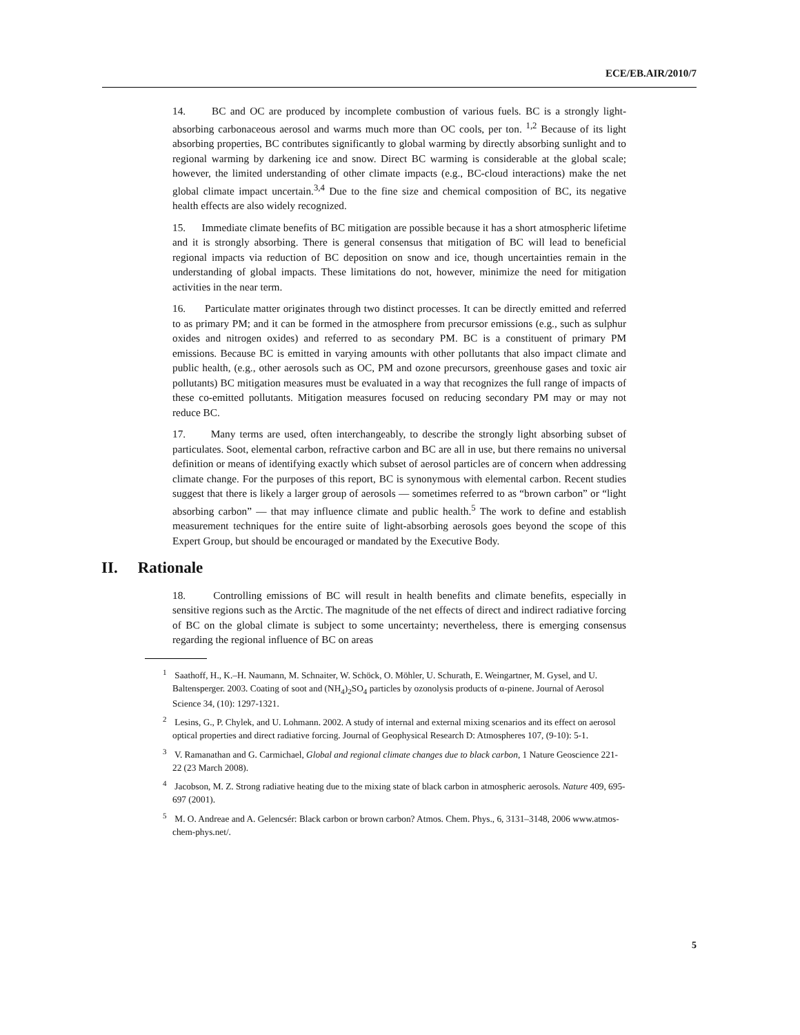ECE/EB.AIR/2010/7
14. BC and OC are produced by incomplete combustion of various fuels. BC is a strongly light-absorbing carbonaceous aerosol and warms much more than OC cools, per ton. <sup>1,2</sup> Because of its light absorbing properties, BC contributes significantly to global warming by directly absorbing sunlight and to regional warming by darkening ice and snow. Direct BC warming is considerable at the global scale; however, the limited understanding of other climate impacts (e.g., BC-cloud interactions) make the net global climate impact uncertain.<sup>3,4</sup> Due to the fine size and chemical composition of BC, its negative health effects are also widely recognized.
15. Immediate climate benefits of BC mitigation are possible because it has a short atmospheric lifetime and it is strongly absorbing. There is general consensus that mitigation of BC will lead to beneficial regional impacts via reduction of BC deposition on snow and ice, though uncertainties remain in the understanding of global impacts. These limitations do not, however, minimize the need for mitigation activities in the near term.
16. Particulate matter originates through two distinct processes. It can be directly emitted and referred to as primary PM; and it can be formed in the atmosphere from precursor emissions (e.g., such as sulphur oxides and nitrogen oxides) and referred to as secondary PM. BC is a constituent of primary PM emissions. Because BC is emitted in varying amounts with other pollutants that also impact climate and public health, (e.g., other aerosols such as OC, PM and ozone precursors, greenhouse gases and toxic air pollutants) BC mitigation measures must be evaluated in a way that recognizes the full range of impacts of these co-emitted pollutants. Mitigation measures focused on reducing secondary PM may or may not reduce BC.
17. Many terms are used, often interchangeably, to describe the strongly light absorbing subset of particulates. Soot, elemental carbon, refractive carbon and BC are all in use, but there remains no universal definition or means of identifying exactly which subset of aerosol particles are of concern when addressing climate change. For the purposes of this report, BC is synonymous with elemental carbon. Recent studies suggest that there is likely a larger group of aerosols — sometimes referred to as “brown carbon” or “light absorbing carbon” — that may influence climate and public health.<sup>5</sup> The work to define and establish measurement techniques for the entire suite of light-absorbing aerosols goes beyond the scope of this Expert Group, but should be encouraged or mandated by the Executive Body.
II. Rationale
18. Controlling emissions of BC will result in health benefits and climate benefits, especially in sensitive regions such as the Arctic. The magnitude of the net effects of direct and indirect radiative forcing of BC on the global climate is subject to some uncertainty; nevertheless, there is emerging consensus regarding the regional influence of BC on areas
<sup>1</sup> Saathoff, H., K.–H. Naumann, M. Schnaiter, W. Schöck, O. Möhler, U. Schurath, E. Weingartner, M. Gysel, and U. Baltensperger. 2003. Coating of soot and (NH<sub>4</sub>)<sub>2</sub>SO<sub>4</sub> particles by ozonolysis products of α-pinene. Journal of Aerosol Science 34, (10): 1297-1321.
<sup>2</sup> Lesins, G., P. Chylek, and U. Lohmann. 2002. A study of internal and external mixing scenarios and its effect on aerosol optical properties and direct radiative forcing. Journal of Geophysical Research D: Atmospheres 107, (9-10): 5-1.
<sup>3</sup> V. Ramanathan and G. Carmichael, Global and regional climate changes due to black carbon, 1 Nature Geoscience 221-22 (23 March 2008).
<sup>4</sup> Jacobson, M. Z. Strong radiative heating due to the mixing state of black carbon in atmospheric aerosols. Nature 409, 695-697 (2001).
<sup>5</sup> M. O. Andreae and A. Gelencsér: Black carbon or brown carbon? Atmos. Chem. Phys., 6, 3131–3148, 2006 www.atmos-chem-phys.net/.
5